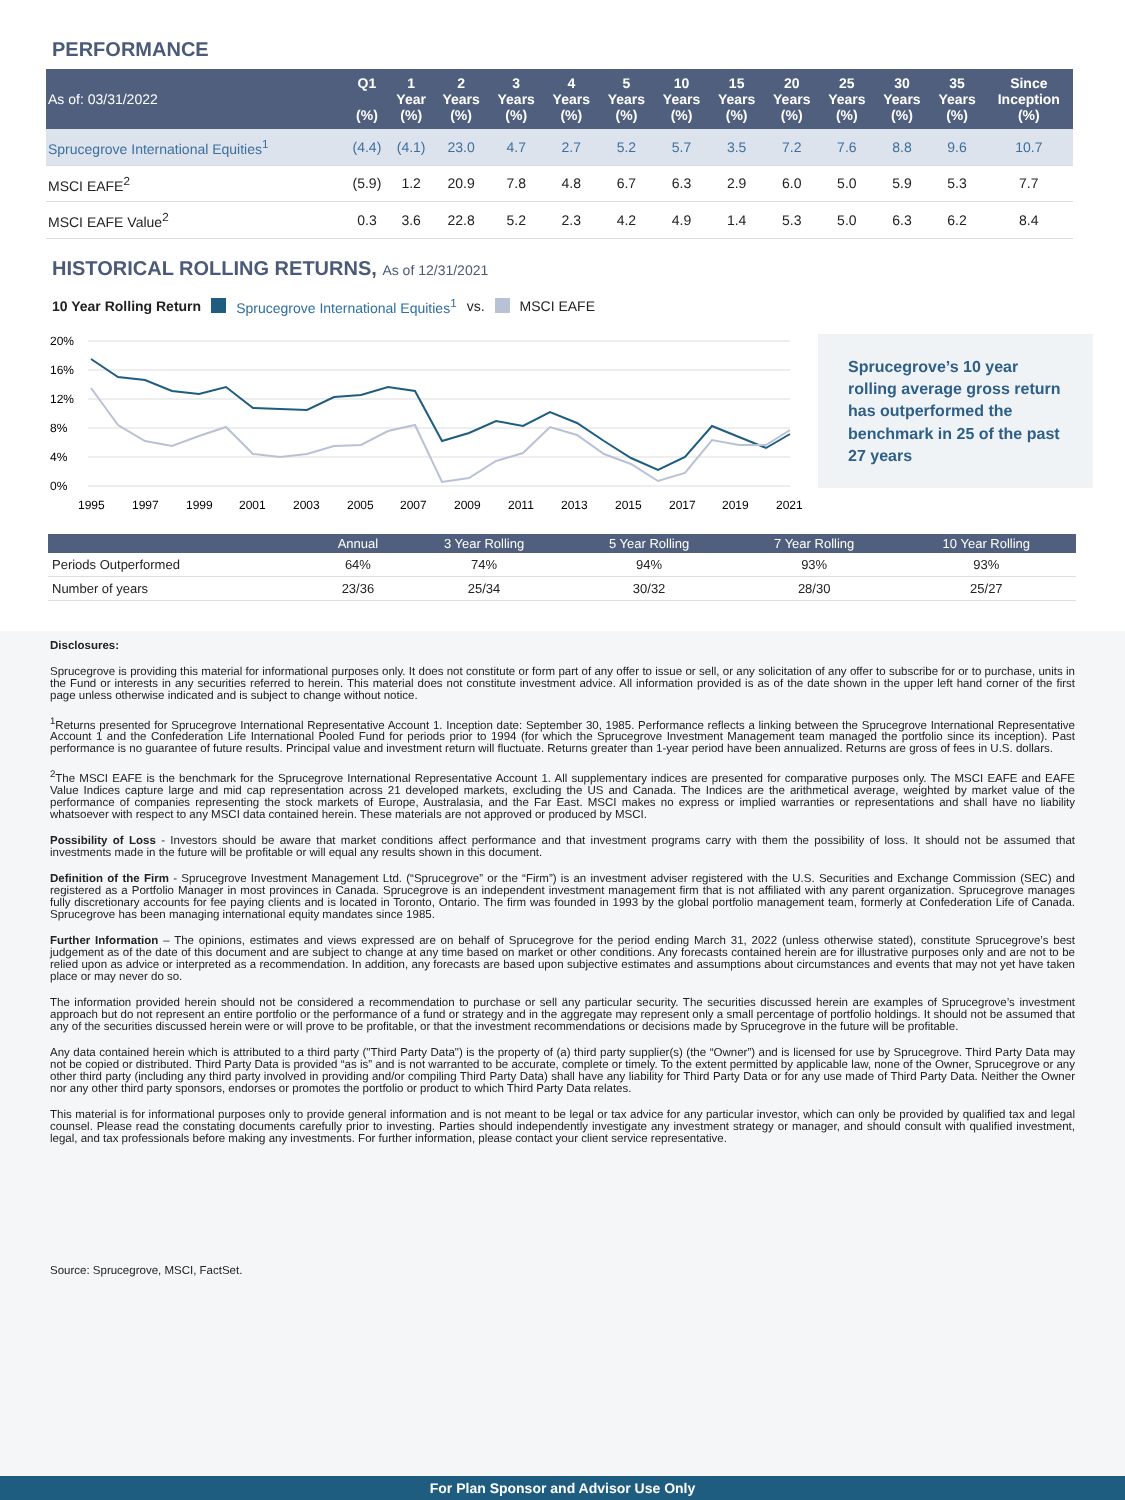PERFORMANCE
| As of: 03/31/2022 | Q1 (%) | 1 Year (%) | 2 Years (%) | 3 Years (%) | 4 Years (%) | 5 Years (%) | 10 Years (%) | 15 Years (%) | 20 Years (%) | 25 Years (%) | 30 Years (%) | 35 Years (%) | Since Inception (%) |
| --- | --- | --- | --- | --- | --- | --- | --- | --- | --- | --- | --- | --- | --- |
| Sprucegrove International Equities<sup>1</sup> | (4.4) | (4.1) | 23.0 | 4.7 | 2.7 | 5.2 | 5.7 | 3.5 | 7.2 | 7.6 | 8.8 | 9.6 | 10.7 |
| MSCI EAFE<sup>2</sup> | (5.9) | 1.2 | 20.9 | 7.8 | 4.8 | 6.7 | 6.3 | 2.9 | 6.0 | 5.0 | 5.9 | 5.3 | 7.7 |
| MSCI EAFE Value<sup>2</sup> | 0.3 | 3.6 | 22.8 | 5.2 | 2.3 | 4.2 | 4.9 | 1.4 | 5.3 | 5.0 | 6.3 | 6.2 | 8.4 |
HISTORICAL ROLLING RETURNS, As of 12/31/2021
10 Year Rolling Return Sprucegrove International Equities<sup>1</sup> vs. MSCI EAFE
20%
16%
12%
8%
4%
0%
1995
1997
1999
2001
2003
2005
2007
2009
2011
2013
2015
2017
2019
2021
Sprucegrove’s 10 year rolling average gross return has outperformed the benchmark in 25 of the past 27 years
| | Annual | 3 Year Rolling | 5 Year Rolling | 7 Year Rolling | 10 Year Rolling |
| --- | --- | --- | --- | --- | --- |
| Periods Outperformed | 64% | 74% | 94% | 93% | 93% |
| Number of years | 23/36 | 25/34 | 30/32 | 28/30 | 25/27 |
Disclosures:
Sprucegrove is providing this material for informational purposes only. It does not constitute or form part of any offer to issue or sell, or any solicitation of any offer to subscribe for or to purchase, units in the Fund or interests in any securities referred to herein. This material does not constitute investment advice. All information provided is as of the date shown in the upper left hand corner of the first page unless otherwise indicated and is subject to change without notice.
<sup>1</sup> Returns presented for Sprucegrove International Representative Account 1. Inception date: September 30, 1985. Performance reflects a linking between the Sprucegrove International Representative Account 1 and the Confederation Life International Pooled Fund for periods prior to 1994 (for which the Sprucegrove Investment Management team managed the portfolio since its inception). Past performance is no guarantee of future results. Principal value and investment return will fluctuate. Returns greater than 1-year period have been annualized. Returns are gross of fees in U.S. dollars.
<sup>2</sup> The MSCI EAFE is the benchmark for the Sprucegrove International Representative Account 1. All supplementary indices are presented for comparative purposes only. The MSCI EAFE and EAFE Value Indices capture large and mid cap representation across 21 developed markets, excluding the US and Canada. The Indices are the arithmetical average, weighted by market value of the performance of companies representing the stock markets of Europe, Australasia, and the Far East. MSCI makes no express or implied warranties or representations and shall have no liability whatsoever with respect to any MSCI data contained herein. These materials are not approved or produced by MSCI.
Possibility of Loss - Investors should be aware that market conditions affect performance and that investment programs carry with them the possibility of loss. It should not be assumed that investments made in the future will be profitable or will equal any results shown in this document.
Definition of the Firm - Sprucegrove Investment Management Ltd. (“Sprucegrove” or the “Firm”) is an investment adviser registered with the U.S. Securities and Exchange Commission (SEC) and registered as a Portfolio Manager in most provinces in Canada. Sprucegrove is an independent investment management firm that is not affiliated with any parent organization. Sprucegrove manages fully discretionary accounts for fee paying clients and is located in Toronto, Ontario. The firm was founded in 1993 by the global portfolio management team, formerly at Confederation Life of Canada. Sprucegrove has been managing international equity mandates since 1985.
Further Information – The opinions, estimates and views expressed are on behalf of Sprucegrove for the period ending March 31, 2022 (unless otherwise stated), constitute Sprucegrove’s best judgement as of the date of this document and are subject to change at any time based on market or other conditions. Any forecasts contained herein are for illustrative purposes only and are not to be relied upon as advice or interpreted as a recommendation. In addition, any forecasts are based upon subjective estimates and assumptions about circumstances and events that may not yet have taken place or may never do so.
The information provided herein should not be considered a recommendation to purchase or sell any particular security. The securities discussed herein are examples of Sprucegrove’s investment approach but do not represent an entire portfolio or the performance of a fund or strategy and in the aggregate may represent only a small percentage of portfolio holdings. It should not be assumed that any of the securities discussed herein were or will prove to be profitable, or that the investment recommendations or decisions made by Sprucegrove in the future will be profitable.
Any data contained herein which is attributed to a third party ("Third Party Data") is the property of (a) third party supplier(s) (the “Owner”) and is licensed for use by Sprucegrove. Third Party Data may not be copied or distributed. Third Party Data is provided “as is” and is not warranted to be accurate, complete or timely. To the extent permitted by applicable law, none of the Owner, Sprucegrove or any other third party (including any third party involved in providing and/or compiling Third Party Data) shall have any liability for Third Party Data or for any use made of Third Party Data. Neither the Owner nor any other third party sponsors, endorses or promotes the portfolio or product to which Third Party Data relates.
This material is for informational purposes only to provide general information and is not meant to be legal or tax advice for any particular investor, which can only be provided by qualified tax and legal counsel. Please read the constating documents carefully prior to investing. Parties should independently investigate any investment strategy or manager, and should consult with qualified investment, legal, and tax professionals before making any investments. For further information, please contact your client service representative.
Source: Sprucegrove, MSCI, FactSet.
For Plan Sponsor and Advisor Use Only